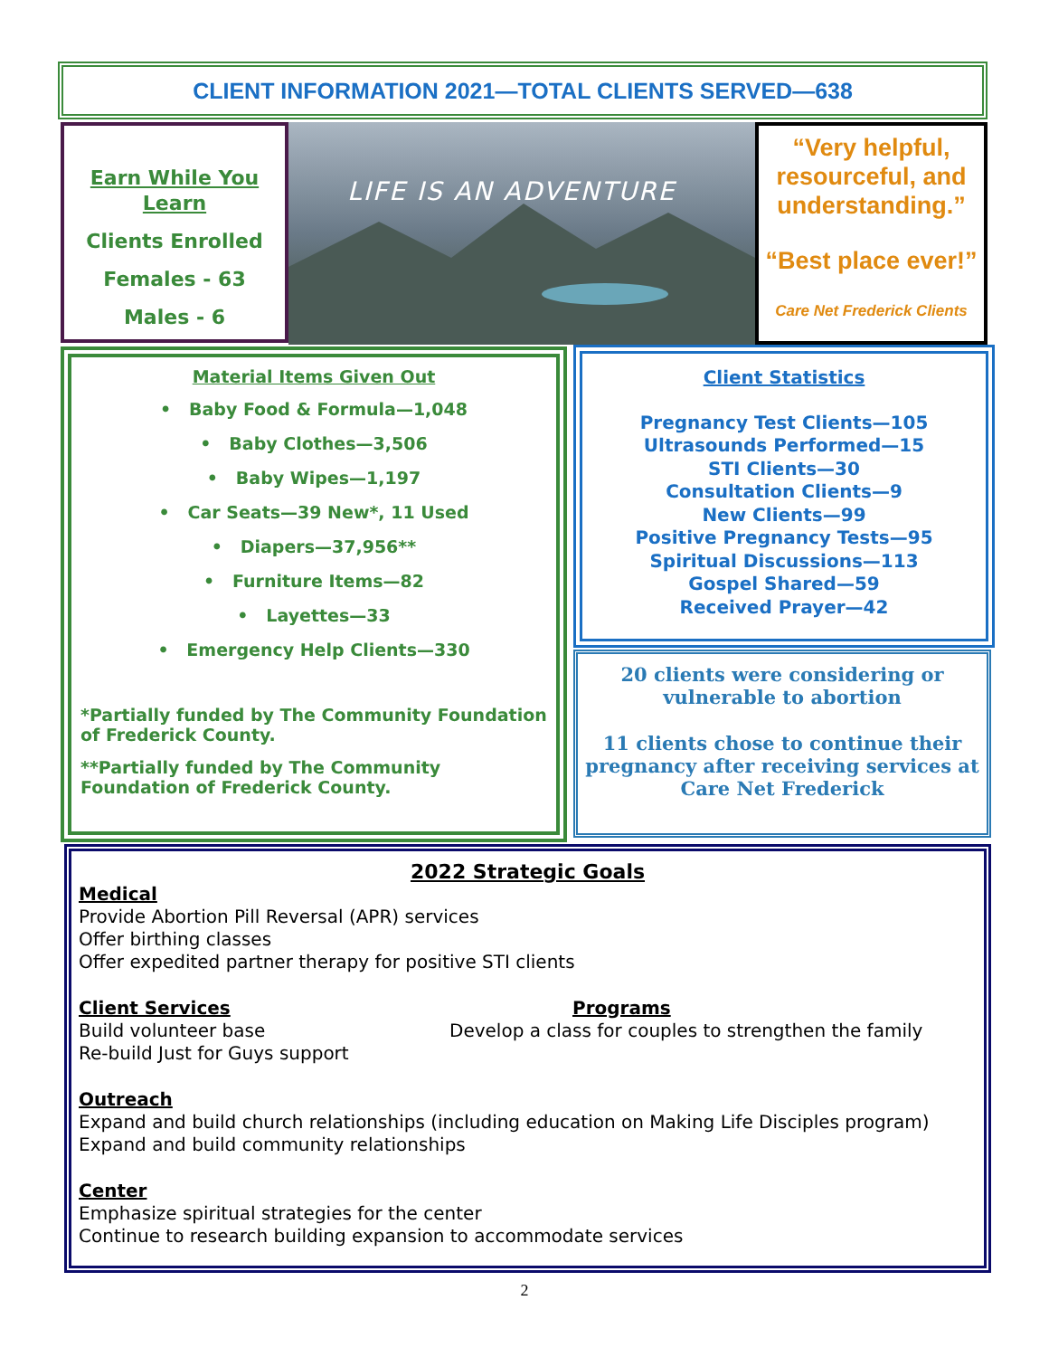CLIENT INFORMATION 2021—TOTAL CLIENTS SERVED—638
Earn While You Learn
Clients Enrolled
Females - 63
Males - 6
LIFE IS AN ADVENTURE
“Very helpful, resourceful, and understanding.”
“Best place ever!”
Care Net Frederick Clients
Material Items Given Out
• Baby Food & Formula—1,048
• Baby Clothes—3,506
• Baby Wipes—1,197
• Car Seats—39 New*, 11 Used
• Diapers—37,956**
• Furniture Items—82
• Layettes—33
• Emergency Help Clients—330
*Partially funded by The Community Foundation of Frederick County.
**Partially funded by The Community Foundation of Frederick County.
Client Statistics
Pregnancy Test Clients—105
Ultrasounds Performed—15
STI Clients—30
Consultation Clients—9
New Clients—99
Positive Pregnancy Tests—95
Spiritual Discussions—113
Gospel Shared—59
Received Prayer—42
20 clients were considering or vulnerable to abortion
11 clients chose to continue their pregnancy after receiving services at Care Net Frederick
2022 Strategic Goals
Medical
Provide Abortion Pill Reversal (APR) services
Offer birthing classes
Offer expedited partner therapy for positive STI clients
Client Services
Build volunteer base
Re-build Just for Guys support
Programs
Develop a class for couples to strengthen the family
Outreach
Expand and build church relationships (including education on Making Life Disciples program)
Expand and build community relationships
Center
Emphasize spiritual strategies for the center
Continue to research building expansion to accommodate services
2